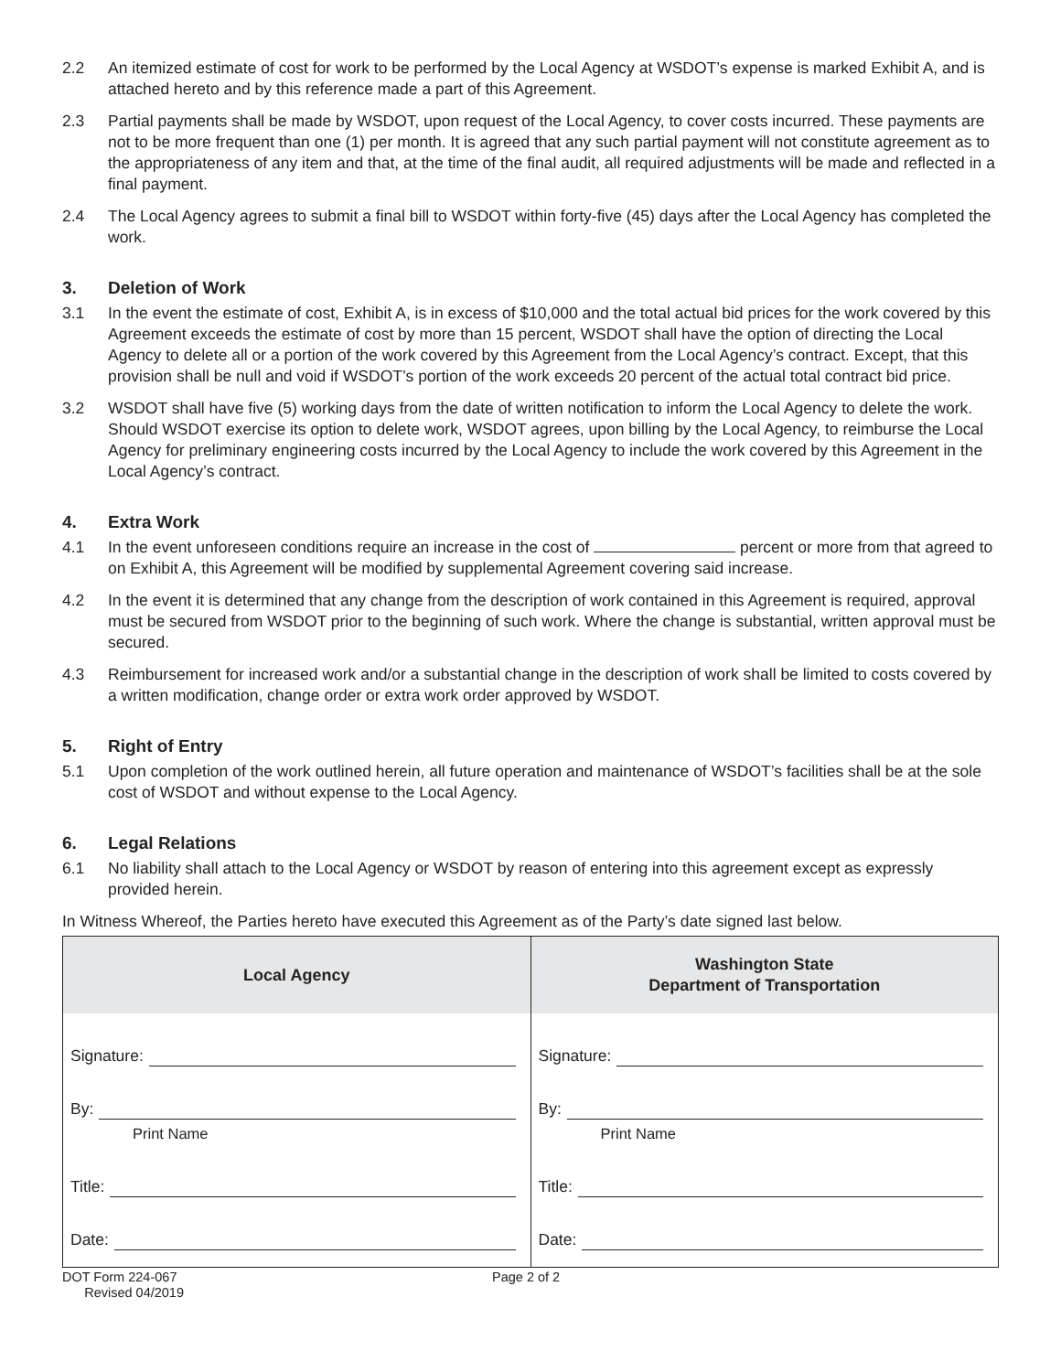2.2 An itemized estimate of cost for work to be performed by the Local Agency at WSDOT’s expense is marked Exhibit A, and is attached hereto and by this reference made a part of this Agreement.
2.3 Partial payments shall be made by WSDOT, upon request of the Local Agency, to cover costs incurred. These payments are not to be more frequent than one (1) per month. It is agreed that any such partial payment will not constitute agreement as to the appropriateness of any item and that, at the time of the final audit, all required adjustments will be made and reflected in a final payment.
2.4 The Local Agency agrees to submit a final bill to WSDOT within forty-five (45) days after the Local Agency has completed the work.
3. Deletion of Work
3.1 In the event the estimate of cost, Exhibit A, is in excess of $10,000 and the total actual bid prices for the work covered by this Agreement exceeds the estimate of cost by more than 15 percent, WSDOT shall have the option of directing the Local Agency to delete all or a portion of the work covered by this Agreement from the Local Agency’s contract. Except, that this provision shall be null and void if WSDOT’s portion of the work exceeds 20 percent of the actual total contract bid price.
3.2 WSDOT shall have five (5) working days from the date of written notification to inform the Local Agency to delete the work. Should WSDOT exercise its option to delete work, WSDOT agrees, upon billing by the Local Agency, to reimburse the Local Agency for preliminary engineering costs incurred by the Local Agency to include the work covered by this Agreement in the Local Agency’s contract.
4. Extra Work
4.1 In the event unforeseen conditions require an increase in the cost of percent or more from that agreed to on Exhibit A, this Agreement will be modified by supplemental Agreement covering said increase.
4.2 In the event it is determined that any change from the description of work contained in this Agreement is required, approval must be secured from WSDOT prior to the beginning of such work. Where the change is substantial, written approval must be secured.
4.3 Reimbursement for increased work and/or a substantial change in the description of work shall be limited to costs covered by a written modification, change order or extra work order approved by WSDOT.
5. Right of Entry
5.1 Upon completion of the work outlined herein, all future operation and maintenance of WSDOT’s facilities shall be at the sole cost of WSDOT and without expense to the Local Agency.
6. Legal Relations
6.1 No liability shall attach to the Local Agency or WSDOT by reason of entering into this agreement except as expressly provided herein.
In Witness Whereof, the Parties hereto have executed this Agreement as of the Party’s date signed last below.
| Local Agency | Washington State Department of Transportation |
| --- | --- |
| Signature: By: Print Name Title: Date: | Signature: By: Print Name Title: Date: |
DOT Form 224-067
Revised 04/2019
Page 2 of 2